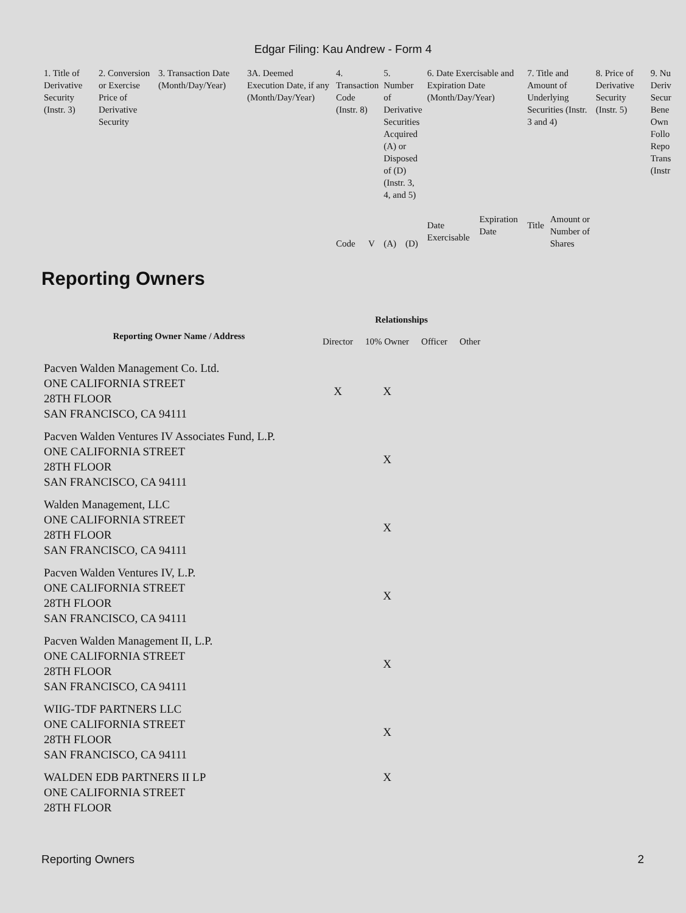Edgar Filing: Kau Andrew - Form 4
| 1. Title of Derivative Security (Instr. 3) | 2. Conversion or Exercise Price of Derivative Security | 3. Transaction Date (Month/Day/Year) | 3A. Deemed Execution Date, if any (Month/Day/Year) | 4. Transaction Code (Instr. 8) | | 5. Number of Derivative Securities Acquired (A) or Disposed of (D) (Instr. 3, 4, and 5) | | 6. Date Exercisable and Expiration Date (Month/Day/Year) | | 7. Title and Amount of Underlying Securities (Instr. 3 and 4) | | 8. Price of Derivative Security (Instr. 5) | 9. Nu Deriv Secur Bene Own Follo Repo Trans (Instr |
| | | | | Code | V | (A) | (D) | Date Exercisable | Expiration Date | Title | Amount or Number of Shares | | |
Reporting Owners
| Reporting Owner Name / Address | Relationships | | | |
| --- | --- | --- | --- | --- |
| | Director | 10% Owner | Officer | Other |
| Pacven Walden Management Co. Ltd. ONE CALIFORNIA STREET 28TH FLOOR SAN FRANCISCO, CA 94111 | X | X | | |
| Pacven Walden Ventures IV Associates Fund, L.P. ONE CALIFORNIA STREET 28TH FLOOR SAN FRANCISCO, CA 94111 | | X | | |
| Walden Management, LLC ONE CALIFORNIA STREET 28TH FLOOR SAN FRANCISCO, CA 94111 | | X | | |
| Pacven Walden Ventures IV, L.P. ONE CALIFORNIA STREET 28TH FLOOR SAN FRANCISCO, CA 94111 | | X | | |
| Pacven Walden Management II, L.P. ONE CALIFORNIA STREET 28TH FLOOR SAN FRANCISCO, CA 94111 | | X | | |
| WIIG-TDF PARTNERS LLC ONE CALIFORNIA STREET 28TH FLOOR SAN FRANCISCO, CA 94111 | | X | | |
| WALDEN EDB PARTNERS II LP ONE CALIFORNIA STREET 28TH FLOOR | | X | | |
Reporting Owners 2